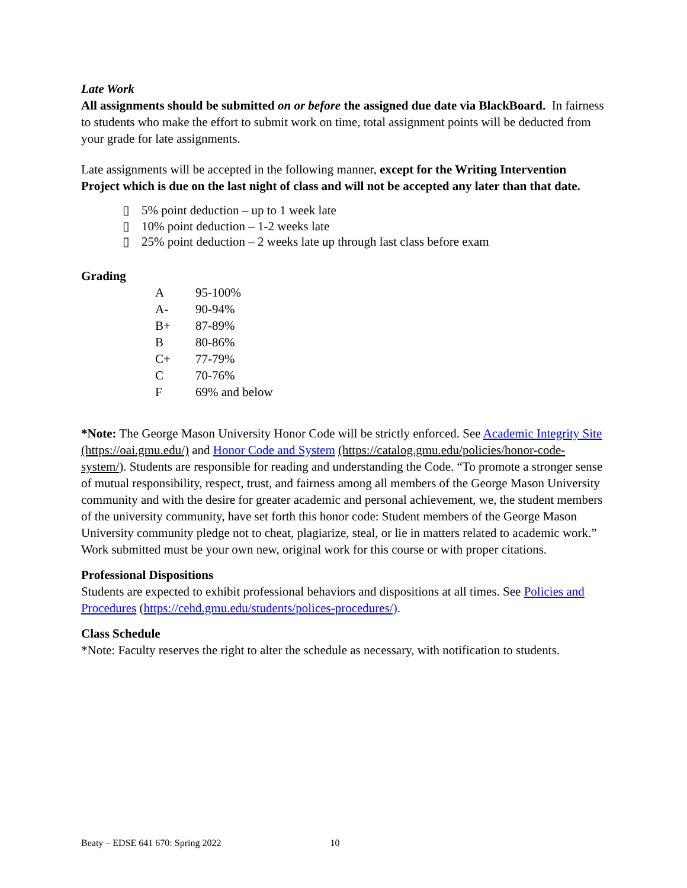Late Work
All assignments should be submitted on or before the assigned due date via BlackBoard. In fairness to students who make the effort to submit work on time, total assignment points will be deducted from your grade for late assignments.
Late assignments will be accepted in the following manner, except for the Writing Intervention Project which is due on the last night of class and will not be accepted any later than that date.
▯ 5% point deduction – up to 1 week late
▯ 10% point deduction – 1-2 weeks late
▯ 25% point deduction – 2 weeks late up through last class before exam
Grading
| A | 95-100% |
| A- | 90-94% |
| B+ | 87-89% |
| B | 80-86% |
| C+ | 77-79% |
| C | 70-76% |
| F | 69% and below |
*Note: The George Mason University Honor Code will be strictly enforced. See Academic Integrity Site (https://oai.gmu.edu/) and Honor Code and System (https://catalog.gmu.edu/policies/honor-code-system/). Students are responsible for reading and understanding the Code. “To promote a stronger sense of mutual responsibility, respect, trust, and fairness among all members of the George Mason University community and with the desire for greater academic and personal achievement, we, the student members of the university community, have set forth this honor code: Student members of the George Mason University community pledge not to cheat, plagiarize, steal, or lie in matters related to academic work.” Work submitted must be your own new, original work for this course or with proper citations.
Professional Dispositions
Students are expected to exhibit professional behaviors and dispositions at all times. See Policies and Procedures (https://cehd.gmu.edu/students/polices-procedures/).
Class Schedule
*Note: Faculty reserves the right to alter the schedule as necessary, with notification to students.
Beaty – EDSE 641 670: Spring 2022 10